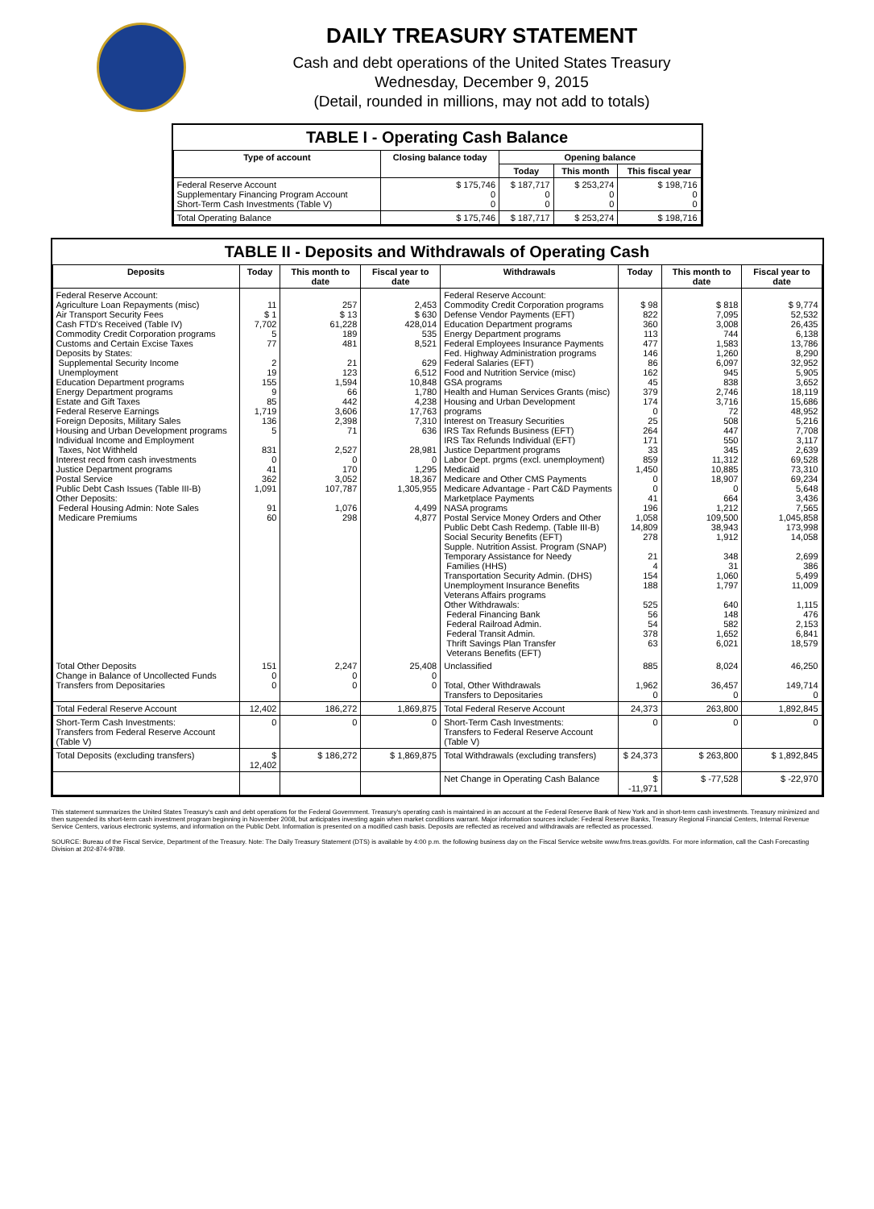DAILY TREASURY STATEMENT
Cash and debt operations of the United States Treasury
Wednesday, December 9, 2015
(Detail, rounded in millions, may not add to totals)
TABLE I - Operating Cash Balance
| Type of account | Closing balance today | Opening balance | | |
| --- | --- | --- | --- | --- |
| | | Today | This month | This fiscal year |
| Federal Reserve Account Supplementary Financing Program Account Short-Term Cash Investments (Table V) | $ 175,746 0 0 | $ 187,717 0 0 | $ 253,274 0 0 | $ 198,716 0 0 |
| Total Operating Balance | $ 175,746 | $ 187,717 | $ 253,274 | $ 198,716 |
TABLE II - Deposits and Withdrawals of Operating Cash
| Deposits | Today | This month to date | Fiscal year to date | Withdrawals | Today | This month to date | Fiscal year to date |
| --- | --- | --- | --- | --- | --- | --- | --- |
| Federal Reserve Account: Agriculture Loan Repayments (misc) Air Transport Security Fees Cash FTD's Received (Table IV) Commodity Credit Corporation programs Customs and Certain Excise Taxes Deposits by States: Supplemental Security Income Unemployment Education Department programs Energy Department programs Estate and Gift Taxes Federal Reserve Earnings Foreign Deposits, Military Sales Housing and Urban Development programs Individual Income and Employment Taxes, Not Withheld Interest recd from cash investments Justice Department programs Postal Service Public Debt Cash Issues (Table III-B) Other Deposits: Federal Housing Admin: Note Sales Medicare Premiums | 11 $ 1 7,702 5 77 2 19 155 9 85 1,719 136 5 831 0 41 362 1,091 91 60 | 257 $ 13 61,228 189 481 21 123 1,594 66 442 3,606 2,398 71 2,527 0 170 3,052 107,787 1,076 298 | 2,453 $ 630 428,014 535 8,521 629 6,512 10,848 1,780 4,238 17,763 7,310 636 28,981 0 1,295 18,367 1,305,955 4,499 4,877 | Federal Reserve Account: Commodity Credit Corporation programs Defense Vendor Payments (EFT) Education Department programs Energy Department programs Federal Employees Insurance Payments Fed. Highway Administration programs Federal Salaries (EFT) Food and Nutrition Service (misc) GSA programs Health and Human Services Grants (misc) Housing and Urban Development programs Interest on Treasury Securities IRS Tax Refunds Business (EFT) IRS Tax Refunds Individual (EFT) Justice Department programs Labor Dept. prgms (excl. unemployment) Medicaid Medicare and Other CMS Payments Medicare Advantage - Part C&D Payments Marketplace Payments NASA programs Postal Service Money Orders and Other Public Debt Cash Redemp. (Table III-B) Social Security Benefits (EFT) Supple. Nutrition Assist. Program (SNAP) Temporary Assistance for Needy Families (HHS) Transportation Security Admin. (DHS) Unemployment Insurance Benefits Veterans Affairs programs Other Withdrawals: Federal Financing Bank Federal Railroad Admin. Federal Transit Admin. Thrift Savings Plan Transfer Veterans Benefits (EFT) | $ 98 822 360 113 477 146 86 162 45 379 174 0 25 264 171 33 859 1,450 0 0 41 196 1,058 14,809 278 21 4 154 188 525 56 54 378 63 | $ 818 7,095 3,008 744 1,583 1,260 6,097 945 838 2,746 3,716 72 508 447 550 345 11,312 10,885 18,907 0 664 1,212 109,500 38,943 1,912 348 31 1,060 1,797 640 148 582 1,652 6,021 | $ 9,774 52,532 26,435 6,138 13,786 8,290 32,952 5,905 3,652 18,119 15,686 48,952 5,216 7,708 3,117 2,639 69,528 73,310 69,234 5,648 3,436 7,565 1,045,858 173,998 14,058 2,699 386 5,499 11,009 1,115 476 2,153 6,841 18,579 |
| Total Other Deposits Change in Balance of Uncollected Funds Transfers from Depositaries | 151 0 0 | 2,247 0 0 | 25,408 0 0 | Unclassified Total, Other Withdrawals Transfers to Depositaries | 885 1,962 0 | 8,024 36,457 0 | 46,250 149,714 0 |
| Total Federal Reserve Account | 12,402 | 186,272 | 1,869,875 | Total Federal Reserve Account | 24,373 | 263,800 | 1,892,845 |
| Short-Term Cash Investments: Transfers from Federal Reserve Account (Table V) | 0 | 0 | 0 | Short-Term Cash Investments: Transfers to Federal Reserve Account (Table V) | 0 | 0 | 0 |
| Total Deposits (excluding transfers) | $ 12,402 | $ 186,272 | $ 1,869,875 | Total Withdrawals (excluding transfers) | $ 24,373 | $ 263,800 | $ 1,892,845 |
| | | | | Net Change in Operating Cash Balance | $ -11,971 | $ -77,528 | $ -22,970 |
This statement summarizes the United States Treasury's cash and debt operations for the Federal Government. Treasury's operating cash is maintained in an account at the Federal Reserve Bank of New York and in short-term cash investments. Treasury minimized and then suspended its short-term cash investment program beginning in November 2008, but anticipates investing again when market conditions warrant. Major information sources include: Federal Reserve Banks, Treasury Regional Financial Centers, Internal Revenue Service Centers, various electronic systems, and information on the Public Debt. Information is presented on a modified cash basis. Deposits are reflected as received and withdrawals are reflected as processed.
SOURCE: Bureau of the Fiscal Service, Department of the Treasury. Note: The Daily Treasury Statement (DTS) is available by 4:00 p.m. the following business day on the Fiscal Service website www.fms.treas.gov/dts. For more information, call the Cash Forecasting Division at 202-874-9789.